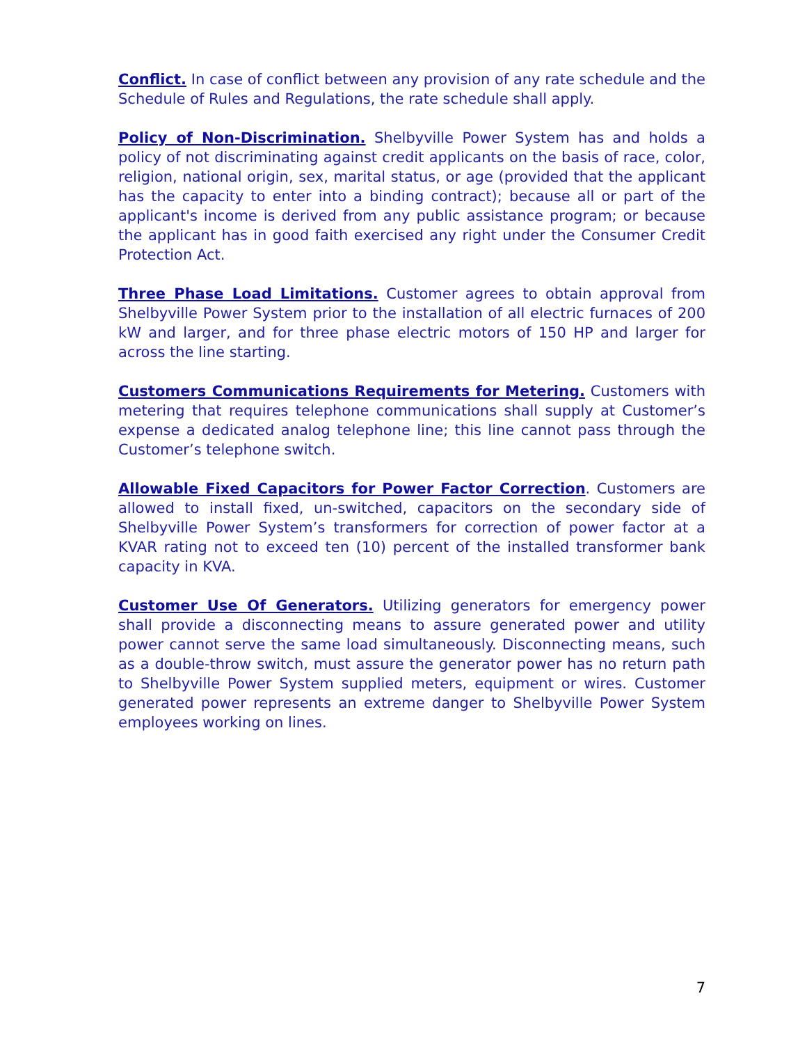Conflict. In case of conflict between any provision of any rate schedule and the Schedule of Rules and Regulations, the rate schedule shall apply.
Policy of Non-Discrimination. Shelbyville Power System has and holds a policy of not discriminating against credit applicants on the basis of race, color, religion, national origin, sex, marital status, or age (provided that the applicant has the capacity to enter into a binding contract); because all or part of the applicant's income is derived from any public assistance program; or because the applicant has in good faith exercised any right under the Consumer Credit Protection Act.
Three Phase Load Limitations. Customer agrees to obtain approval from Shelbyville Power System prior to the installation of all electric furnaces of 200 kW and larger, and for three phase electric motors of 150 HP and larger for across the line starting.
Customers Communications Requirements for Metering. Customers with metering that requires telephone communications shall supply at Customer’s expense a dedicated analog telephone line; this line cannot pass through the Customer’s telephone switch.
Allowable Fixed Capacitors for Power Factor Correction. Customers are allowed to install fixed, un-switched, capacitors on the secondary side of Shelbyville Power System’s transformers for correction of power factor at a KVAR rating not to exceed ten (10) percent of the installed transformer bank capacity in KVA.
Customer Use Of Generators. Utilizing generators for emergency power shall provide a disconnecting means to assure generated power and utility power cannot serve the same load simultaneously. Disconnecting means, such as a double-throw switch, must assure the generator power has no return path to Shelbyville Power System supplied meters, equipment or wires. Customer generated power represents an extreme danger to Shelbyville Power System employees working on lines.
7